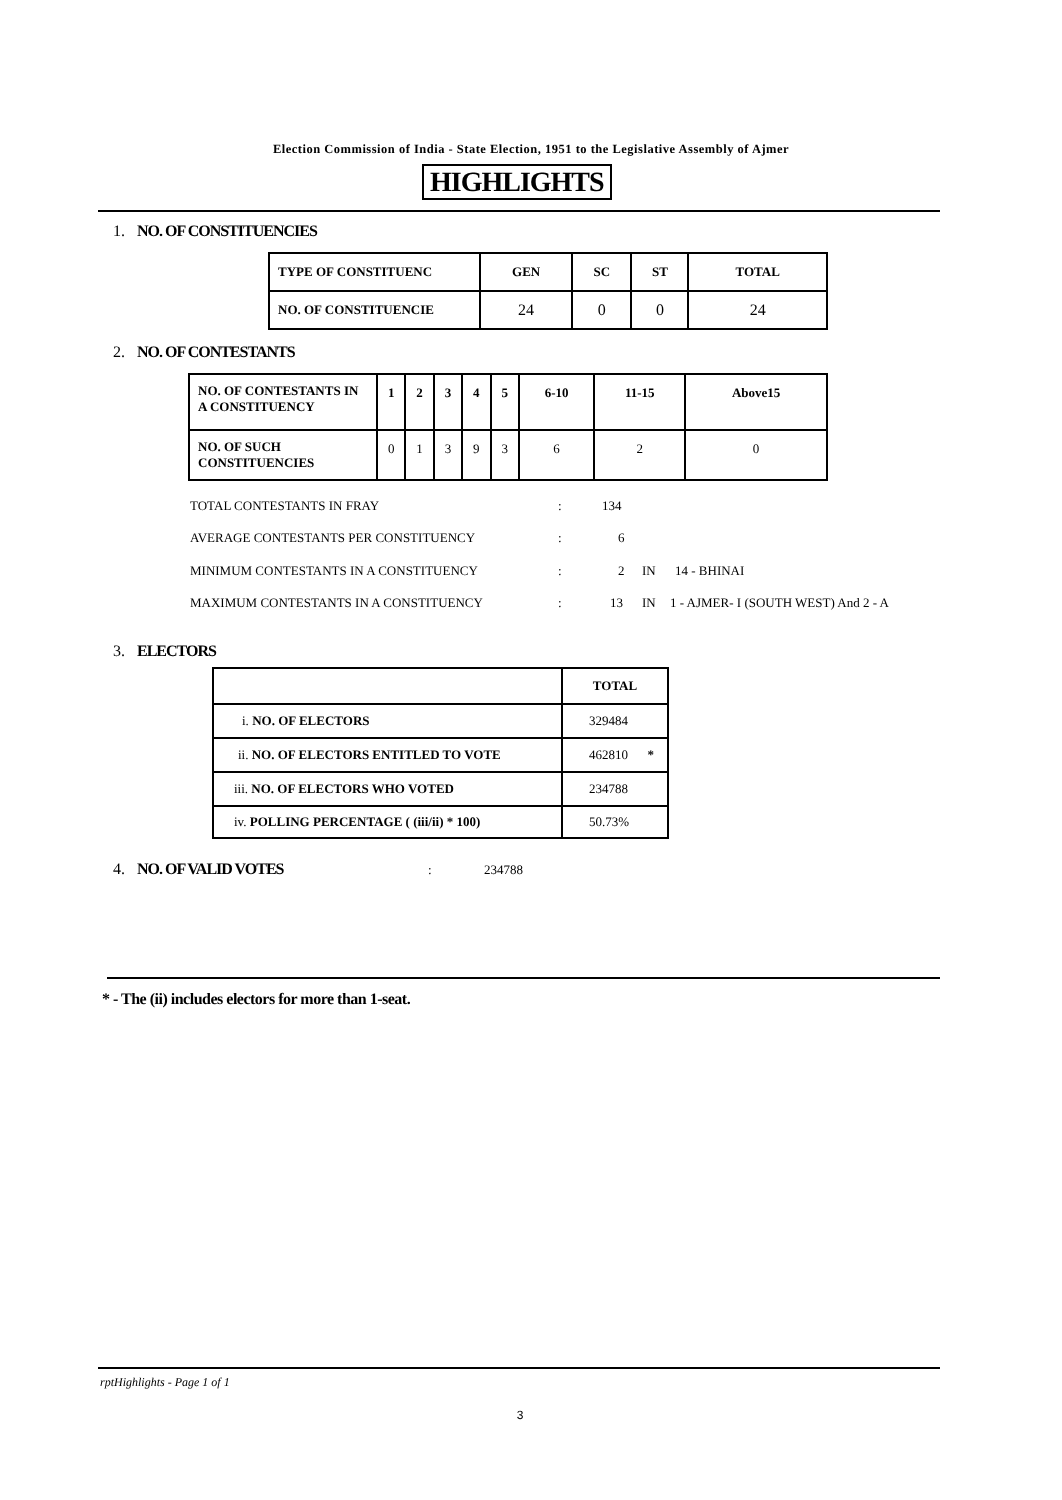Election Commission of India - State Election, 1951 to the Legislative Assembly of Ajmer
HIGHLIGHTS
1. NO. OF CONSTITUENCIES
| TYPE OF CONSTITUENC | GEN | SC | ST | TOTAL |
| --- | --- | --- | --- | --- |
| NO. OF CONSTITUENCIE | 24 | 0 | 0 | 24 |
2. NO. OF CONTESTANTS
| NO. OF CONTESTANTS IN A CONSTITUENCY | 1 | 2 | 3 | 4 | 5 | 6-10 | 11-15 | Above15 |
| --- | --- | --- | --- | --- | --- | --- | --- | --- |
| NO. OF SUCH CONSTITUENCIES | 0 | 1 | 3 | 9 | 3 | 6 | 2 | 0 |
TOTAL CONTESTANTS IN FRAY: 134
AVERAGE CONTESTANTS PER CONSTITUENCY: 6
MINIMUM CONTESTANTS IN A CONSTITUENCY: 2 IN 14 - BHINAI
MAXIMUM CONTESTANTS IN A CONSTITUENCY: 13 IN 1 - AJMER- I (SOUTH WEST) And 2 - A
3. ELECTORS
| | TOTAL |
| --- | --- |
| i. NO. OF ELECTORS | 329484 |
| ii. NO. OF ELECTORS ENTITLED TO VOTE | 462810 * |
| iii. NO. OF ELECTORS WHO VOTED | 234788 |
| iv. POLLING PERCENTAGE ( (iii/ii) * 100) | 50.73% |
4. NO. OF VALID VOTES : 234788
* - The (ii) includes electors for more than 1-seat.
rptHighlights - Page 1 of 1
3